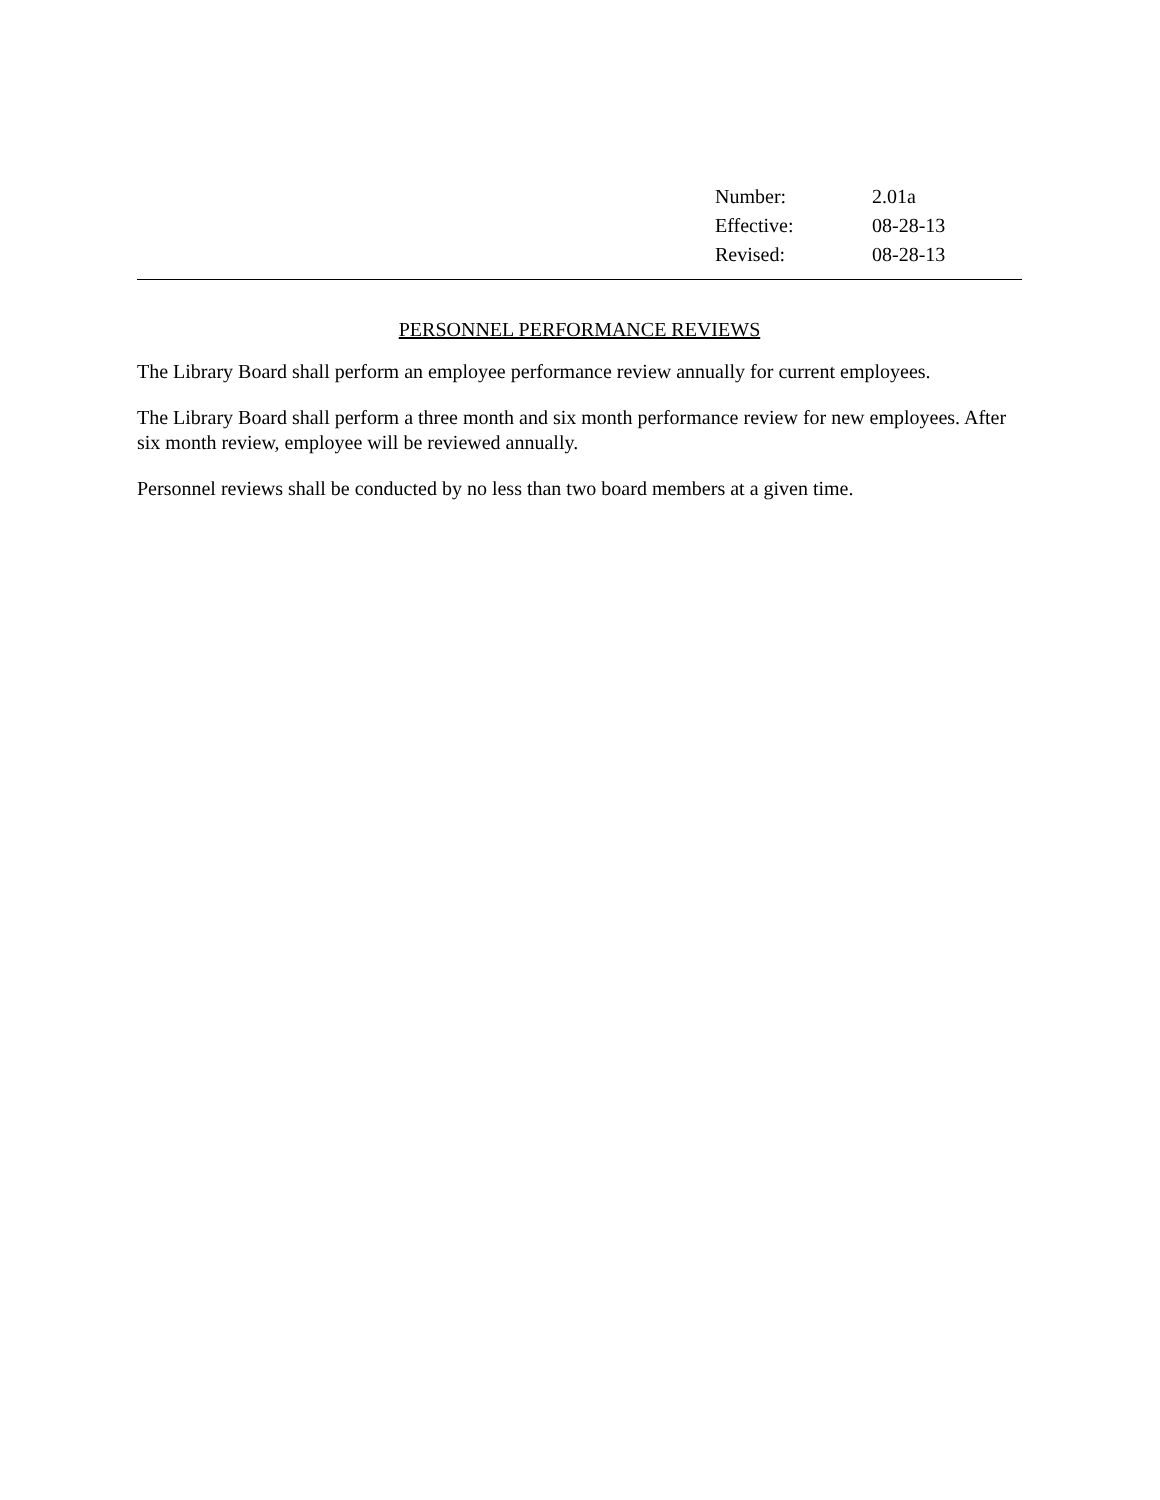Number: 2.01a
Effective: 08-28-13
Revised: 08-28-13
PERSONNEL PERFORMANCE REVIEWS
The Library Board shall perform an employee performance review annually for current employees.
The Library Board shall perform a three month and six month performance review for new employees. After six month review, employee will be reviewed annually.
Personnel reviews shall be conducted by no less than two board members at a given time.